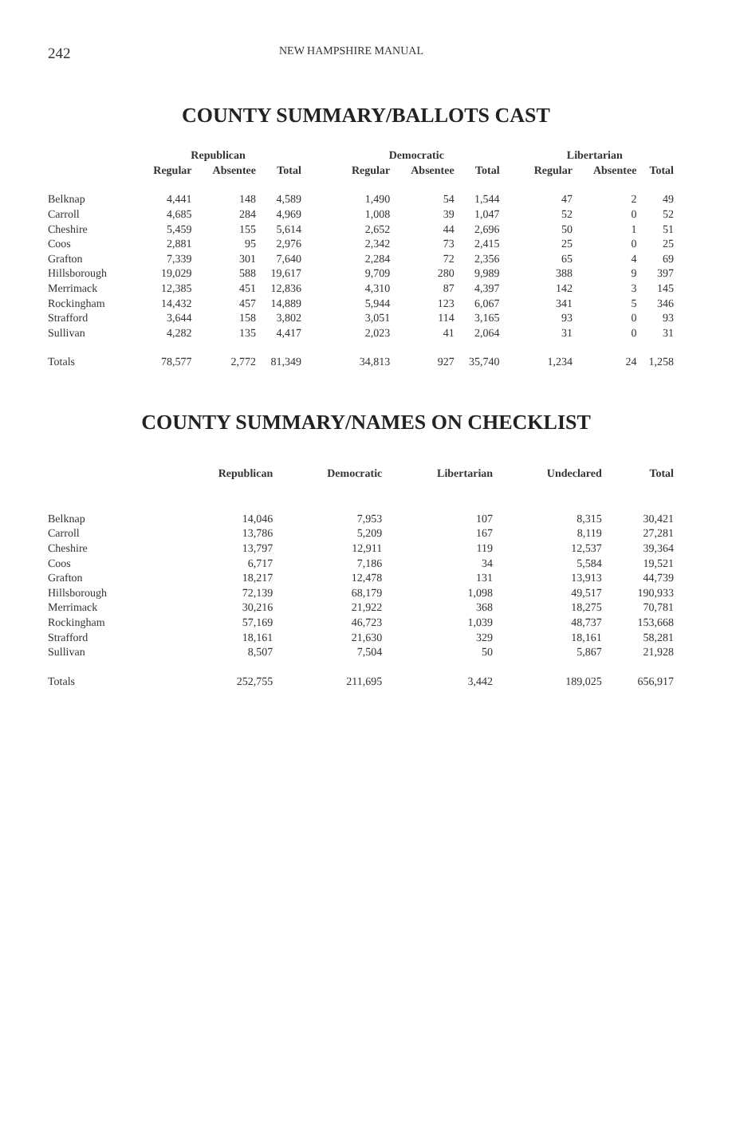242
NEW HAMPSHIRE MANUAL
COUNTY SUMMARY/BALLOTS CAST
| | Republican | | | | Democratic | | | | Libertarian | | |
| --- | --- | --- | --- | --- | --- | --- | --- | --- | --- | --- | --- |
| | Regular | Absentee | Total | | Regular | Absentee | Total | | Regular | Absentee | Total |
| Belknap | 4,441 | 148 | 4,589 | | 1,490 | 54 | 1,544 | | 47 | 2 | 49 |
| Carroll | 4,685 | 284 | 4,969 | | 1,008 | 39 | 1,047 | | 52 | 0 | 52 |
| Cheshire | 5,459 | 155 | 5,614 | | 2,652 | 44 | 2,696 | | 50 | 1 | 51 |
| Coos | 2,881 | 95 | 2,976 | | 2,342 | 73 | 2,415 | | 25 | 0 | 25 |
| Grafton | 7,339 | 301 | 7,640 | | 2,284 | 72 | 2,356 | | 65 | 4 | 69 |
| Hillsborough | 19,029 | 588 | 19,617 | | 9,709 | 280 | 9,989 | | 388 | 9 | 397 |
| Merrimack | 12,385 | 451 | 12,836 | | 4,310 | 87 | 4,397 | | 142 | 3 | 145 |
| Rockingham | 14,432 | 457 | 14,889 | | 5,944 | 123 | 6,067 | | 341 | 5 | 346 |
| Strafford | 3,644 | 158 | 3,802 | | 3,051 | 114 | 3,165 | | 93 | 0 | 93 |
| Sullivan | 4,282 | 135 | 4,417 | | 2,023 | 41 | 2,064 | | 31 | 0 | 31 |
| Totals | 78,577 | 2,772 | 81,349 | | 34,813 | 927 | 35,740 | | 1,234 | 24 | 1,258 |
COUNTY SUMMARY/NAMES ON CHECKLIST
| | Republican | Democratic | Libertarian | Undeclared | Total |
| --- | --- | --- | --- | --- | --- |
| Belknap | 14,046 | 7,953 | 107 | 8,315 | 30,421 |
| Carroll | 13,786 | 5,209 | 167 | 8,119 | 27,281 |
| Cheshire | 13,797 | 12,911 | 119 | 12,537 | 39,364 |
| Coos | 6,717 | 7,186 | 34 | 5,584 | 19,521 |
| Grafton | 18,217 | 12,478 | 131 | 13,913 | 44,739 |
| Hillsborough | 72,139 | 68,179 | 1,098 | 49,517 | 190,933 |
| Merrimack | 30,216 | 21,922 | 368 | 18,275 | 70,781 |
| Rockingham | 57,169 | 46,723 | 1,039 | 48,737 | 153,668 |
| Strafford | 18,161 | 21,630 | 329 | 18,161 | 58,281 |
| Sullivan | 8,507 | 7,504 | 50 | 5,867 | 21,928 |
| Totals | 252,755 | 211,695 | 3,442 | 189,025 | 656,917 |